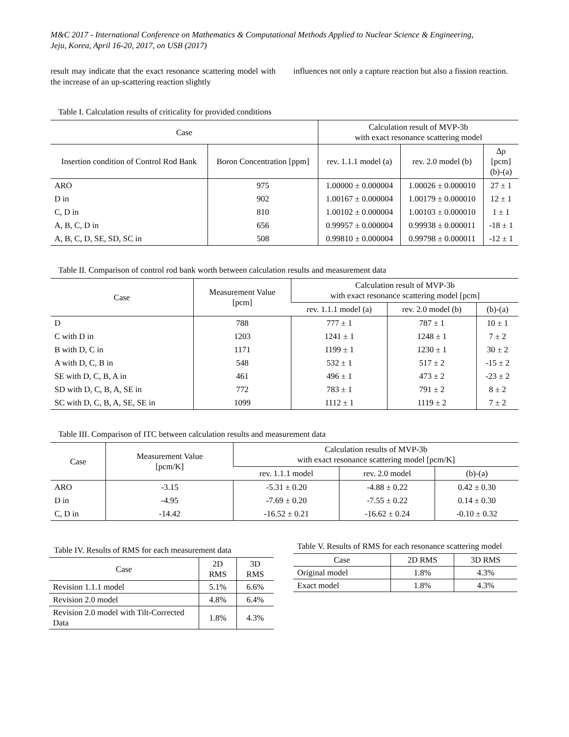M&C 2017 - International Conference on Mathematics & Computational Methods Applied to Nuclear Science & Engineering,
Jeju, Korea, April 16-20, 2017, on USB (2017)
result may indicate that the exact resonance scattering model with the increase of an up-scattering reaction slightly
influences not only a capture reaction but also a fission reaction.
Table I. Calculation results of criticality for provided conditions
| Case | | Calculation result of MVP-3b with exact resonance scattering model | | |
| --- | --- | --- | --- | --- |
| Insertion condition of Control Rod Bank | Boron Concentration [ppm] | rev. 1.1.1 model (a) | rev. 2.0 model (b) | Δρ [pcm] (b)-(a) |
| ARO | 975 | 1.00000 ± 0.000004 | 1.00026 ± 0.000010 | 27 ± 1 |
| D in | 902 | 1.00167 ± 0.000004 | 1.00179 ± 0.000010 | 12 ± 1 |
| C, D in | 810 | 1.00102 ± 0.000004 | 1.00103 ± 0.000010 | 1 ± 1 |
| A, B, C, D in | 656 | 0.99957 ± 0.000004 | 0.99938 ± 0.000011 | -18 ± 1 |
| A, B, C, D, SE, SD, SC in | 508 | 0.99810 ± 0.000004 | 0.99798 ± 0.000011 | -12 ± 1 |
Table II. Comparison of control rod bank worth between calculation results and measurement data
| Case | Measurement Value [pcm] | Calculation result of MVP-3b with exact resonance scattering model [pcm] | | |
| --- | --- | --- | --- | --- |
| | | rev. 1.1.1 model (a) | rev. 2.0 model (b) | (b)-(a) |
| D | 788 | 777 ± 1 | 787 ± 1 | 10 ± 1 |
| C with D in | 1203 | 1241 ± 1 | 1248 ± 1 | 7 ± 2 |
| B with D, C in | 1171 | 1199 ± 1 | 1230 ± 1 | 30 ± 2 |
| A with D, C, B in | 548 | 532 ± 1 | 517 ± 2 | -15 ± 2 |
| SE with D, C, B, A in | 461 | 496 ± 1 | 473 ± 2 | -23 ± 2 |
| SD with D, C, B, A, SE in | 772 | 783 ± 1 | 791 ± 2 | 8 ± 2 |
| SC with D, C, B, A, SE, SE in | 1099 | 1112 ± 1 | 1119 ± 2 | 7 ± 2 |
Table III. Comparison of ITC between calculation results and measurement data
| Case | Measurement Value [pcm/K] | Calculation results of MVP-3b with exact resonance scattering model [pcm/K] | | |
| --- | --- | --- | --- | --- |
| | | rev. 1.1.1 model | rev. 2.0 model | (b)-(a) |
| ARO | -3.15 | -5.31 ± 0.20 | -4.88 ± 0.22 | 0.42 ± 0.30 |
| D in | -4.95 | -7.69 ± 0.20 | -7.55 ± 0.22 | 0.14 ± 0.30 |
| C, D in | -14.42 | -16.52 ± 0.21 | -16.62 ± 0.24 | -0.10 ± 0.32 |
Table IV. Results of RMS for each measurement data
| Case | 2D RMS | 3D RMS |
| --- | --- | --- |
| Revision 1.1.1 model | 5.1% | 6.6% |
| Revision 2.0 model | 4.8% | 6.4% |
| Revision 2.0 model with Tilt-Corrected Data | 1.8% | 4.3% |
Table V. Results of RMS for each resonance scattering model
| Case | 2D RMS | 3D RMS |
| --- | --- | --- |
| Original model | 1.8% | 4.3% |
| Exact model | 1.8% | 4.3% |